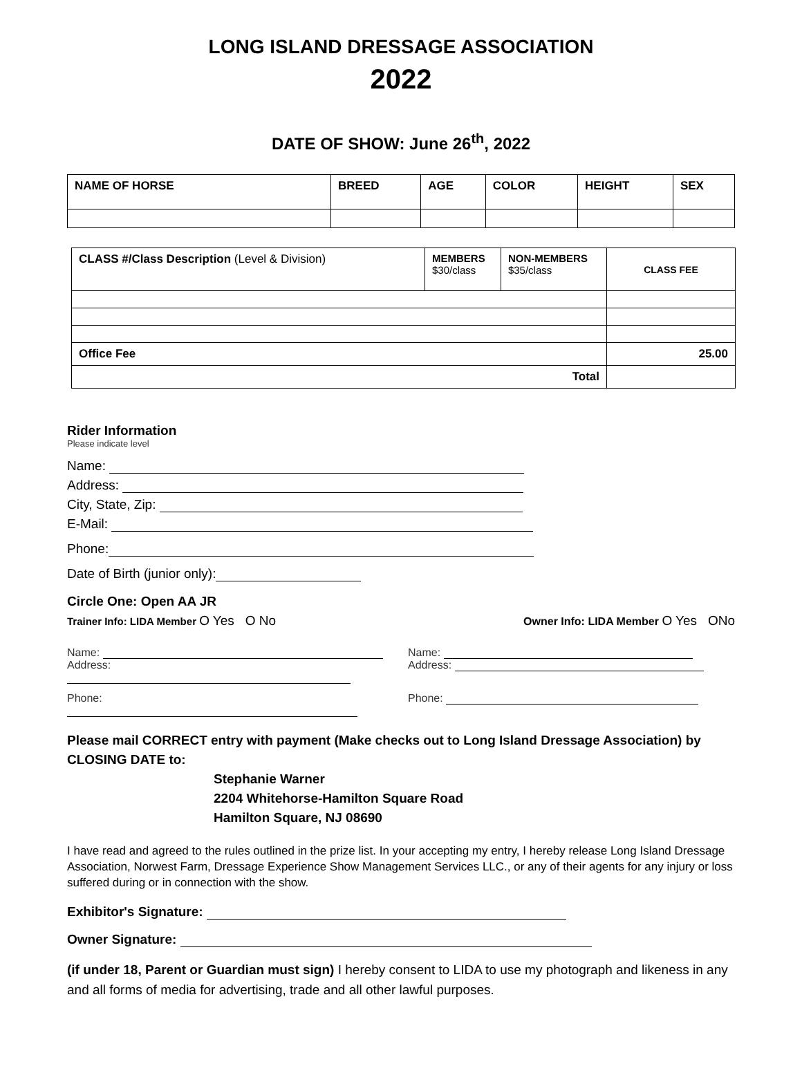LONG ISLAND DRESSAGE ASSOCIATION
2022
DATE OF SHOW: June 26<sup>th</sup>, 2022
| NAME OF HORSE | BREED | AGE | COLOR | HEIGHT | SEX |
| CLASS #/Class Description (Level & Division) | MEMBERS $30/class | NON-MEMBERS $35/class | CLASS FEE |
| Office Fee | | | 25.00 |
| Total | | | |
Rider Information
Please indicate level
Name:
Address:
City, State, Zip:
E-Mail:
Phone:
Date of Birth (junior only):
Circle One: Open AA JR
Trainer Info: LIDA Member O Yes O No Owner Info: LIDA Member O Yes ONo
Name:
Address:
Name:
Address:
Phone: Phone:
Please mail CORRECT entry with payment (Make checks out to Long Island Dressage Association) by CLOSING DATE to:
Stephanie Warner
2204 Whitehorse-Hamilton Square Road
Hamilton Square, NJ 08690
I have read and agreed to the rules outlined in the prize list. In your accepting my entry, I hereby release Long Island Dressage Association, Norwest Farm, Dressage Experience Show Management Services LLC., or any of their agents for any injury or loss suffered during or in connection with the show.
Exhibitor's Signature:
Owner Signature:
(if under 18, Parent or Guardian must sign) I hereby consent to LIDA to use my photograph and likeness in any and all forms of media for advertising, trade and all other lawful purposes.